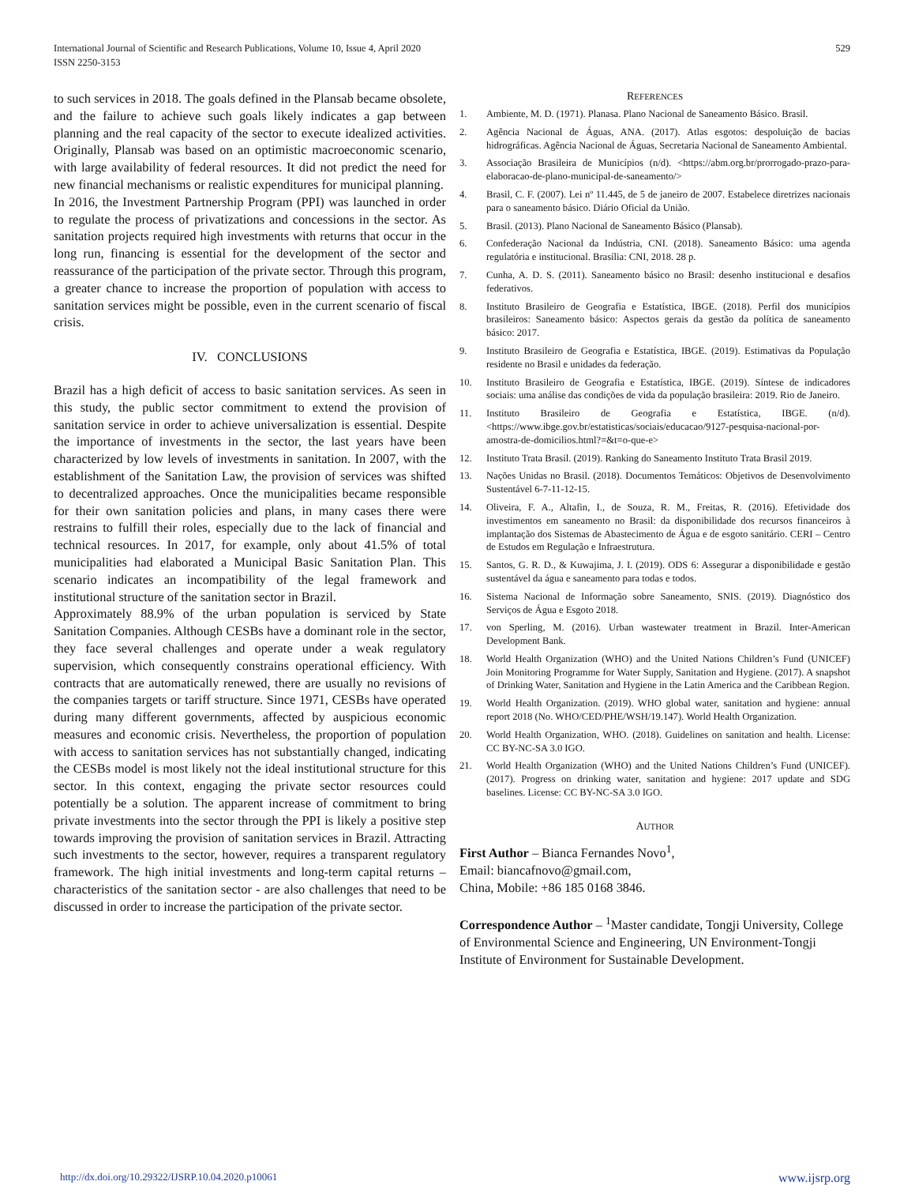International Journal of Scientific and Research Publications, Volume 10, Issue 4, April 2020
ISSN 2250-3153
529
to such services in 2018. The goals defined in the Plansab became obsolete, and the failure to achieve such goals likely indicates a gap between planning and the real capacity of the sector to execute idealized activities. Originally, Plansab was based on an optimistic macroeconomic scenario, with large availability of federal resources. It did not predict the need for new financial mechanisms or realistic expenditures for municipal planning.
In 2016, the Investment Partnership Program (PPI) was launched in order to regulate the process of privatizations and concessions in the sector. As sanitation projects required high investments with returns that occur in the long run, financing is essential for the development of the sector and reassurance of the participation of the private sector. Through this program, a greater chance to increase the proportion of population with access to sanitation services might be possible, even in the current scenario of fiscal crisis.
IV. CONCLUSIONS
Brazil has a high deficit of access to basic sanitation services. As seen in this study, the public sector commitment to extend the provision of sanitation service in order to achieve universalization is essential. Despite the importance of investments in the sector, the last years have been characterized by low levels of investments in sanitation. In 2007, with the establishment of the Sanitation Law, the provision of services was shifted to decentralized approaches. Once the municipalities became responsible for their own sanitation policies and plans, in many cases there were restrains to fulfill their roles, especially due to the lack of financial and technical resources. In 2017, for example, only about 41.5% of total municipalities had elaborated a Municipal Basic Sanitation Plan. This scenario indicates an incompatibility of the legal framework and institutional structure of the sanitation sector in Brazil.
Approximately 88.9% of the urban population is serviced by State Sanitation Companies. Although CESBs have a dominant role in the sector, they face several challenges and operate under a weak regulatory supervision, which consequently constrains operational efficiency. With contracts that are automatically renewed, there are usually no revisions of the companies targets or tariff structure. Since 1971, CESBs have operated during many different governments, affected by auspicious economic measures and economic crisis. Nevertheless, the proportion of population with access to sanitation services has not substantially changed, indicating the CESBs model is most likely not the ideal institutional structure for this sector. In this context, engaging the private sector resources could potentially be a solution. The apparent increase of commitment to bring private investments into the sector through the PPI is likely a positive step towards improving the provision of sanitation services in Brazil. Attracting such investments to the sector, however, requires a transparent regulatory framework. The high initial investments and long-term capital returns – characteristics of the sanitation sector - are also challenges that need to be discussed in order to increase the participation of the private sector.
REFERENCES
1. Ambiente, M. D. (1971). Planasa. Plano Nacional de Saneamento Básico. Brasil.
2. Agência Nacional de Águas, ANA. (2017). Atlas esgotos: despoluição de bacias hidrográficas. Agência Nacional de Águas, Secretaria Nacional de Saneamento Ambiental.
3. Associação Brasileira de Municípios (n/d). <https://abm.org.br/prorrogado-prazo-para-elaboracao-de-plano-municipal-de-saneamento/>
4. Brasil, C. F. (2007). Lei nº 11.445, de 5 de janeiro de 2007. Estabelece diretrizes nacionais para o saneamento básico. Diário Oficial da União.
5. Brasil. (2013). Plano Nacional de Saneamento Básico (Plansab).
6. Confederação Nacional da Indústria, CNI. (2018). Saneamento Básico: uma agenda regulatória e institucional. Brasília: CNI, 2018. 28 p.
7. Cunha, A. D. S. (2011). Saneamento básico no Brasil: desenho institucional e desafios federativos.
8. Instituto Brasileiro de Geografia e Estatística, IBGE. (2018). Perfil dos municípios brasileiros: Saneamento básico: Aspectos gerais da gestão da política de saneamento básico: 2017.
9. Instituto Brasileiro de Geografia e Estatística, IBGE. (2019). Estimativas da População residente no Brasil e unidades da federação.
10. Instituto Brasileiro de Geografia e Estatística, IBGE. (2019). Síntese de indicadores sociais: uma análise das condições de vida da população brasileira: 2019. Rio de Janeiro.
11. Instituto Brasileiro de Geografia e Estatística, IBGE. (n/d). <https://www.ibge.gov.br/estatisticas/sociais/educacao/9127-pesquisa-nacional-por-amostra-de-domicilios.html?=&t=o-que-e>
12. Instituto Trata Brasil. (2019). Ranking do Saneamento Instituto Trata Brasil 2019.
13. Nações Unidas no Brasil. (2018). Documentos Temáticos: Objetivos de Desenvolvimento Sustentável 6-7-11-12-15.
14. Oliveira, F. A., Altafin, I., de Souza, R. M., Freitas, R. (2016). Efetividade dos investimentos em saneamento no Brasil: da disponibilidade dos recursos financeiros à implantação dos Sistemas de Abastecimento de Água e de esgoto sanitário. CERI – Centro de Estudos em Regulação e Infraestrutura.
15. Santos, G. R. D., & Kuwajima, J. I. (2019). ODS 6: Assegurar a disponibilidade e gestão sustentável da água e saneamento para todas e todos.
16. Sistema Nacional de Informação sobre Saneamento, SNIS. (2019). Diagnóstico dos Serviços de Água e Esgoto 2018.
17. von Sperling, M. (2016). Urban wastewater treatment in Brazil. Inter-American Development Bank.
18. World Health Organization (WHO) and the United Nations Children’s Fund (UNICEF) Join Monitoring Programme for Water Supply, Sanitation and Hygiene. (2017). A snapshot of Drinking Water, Sanitation and Hygiene in the Latin America and the Caribbean Region.
19. World Health Organization. (2019). WHO global water, sanitation and hygiene: annual report 2018 (No. WHO/CED/PHE/WSH/19.147). World Health Organization.
20. World Health Organization, WHO. (2018). Guidelines on sanitation and health. License: CC BY-NC-SA 3.0 IGO.
21. World Health Organization (WHO) and the United Nations Children’s Fund (UNICEF). (2017). Progress on drinking water, sanitation and hygiene: 2017 update and SDG baselines. License: CC BY-NC-SA 3.0 IGO.
AUTHOR
First Author – Bianca Fernandes Novo<sup>1</sup>,
Email: biancafnovo@gmail.com,
China, Mobile: +86 185 0168 3846.
Correspondence Author – <sup>1</sup>Master candidate, Tongji University, College of Environmental Science and Engineering, UN Environment-Tongji Institute of Environment for Sustainable Development.
http://dx.doi.org/10.29322/IJSRP.10.04.2020.p10061 www.ijsrp.org